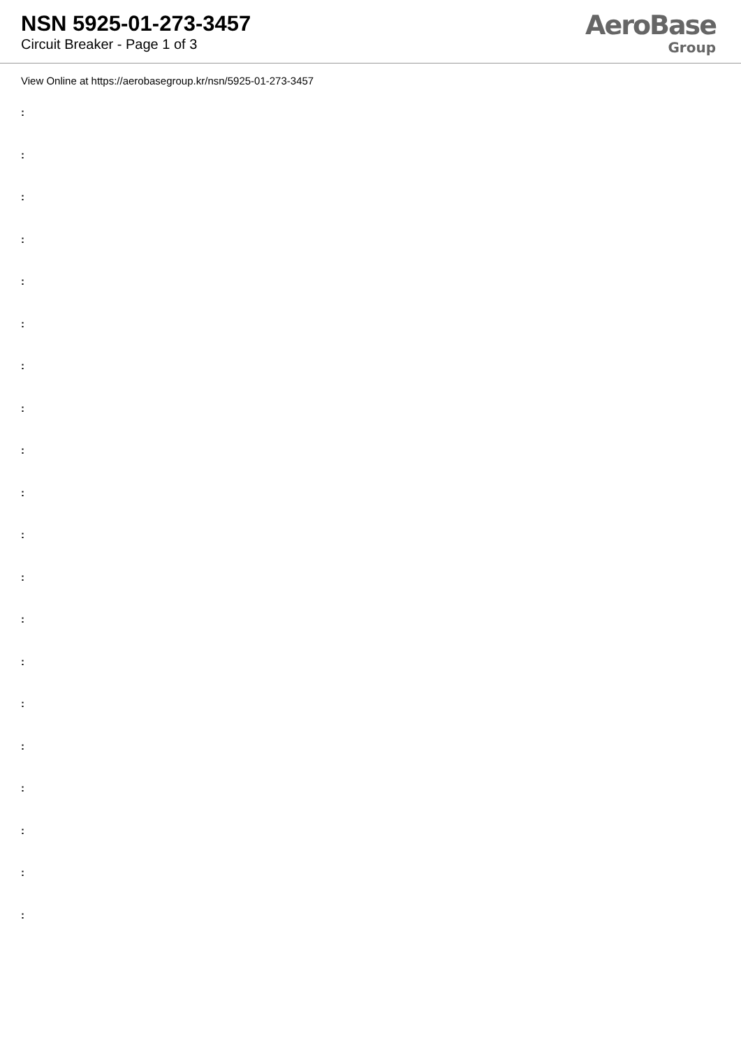NSN 5925-01-273-3457
Circuit Breaker - Page 1 of 3
AeroBase
Group
View Online at https://aerobasegroup.kr/nsn/5925-01-273-3457
:
:
:
:
:
:
:
:
:
:
:
:
:
:
:
:
:
:
:
: